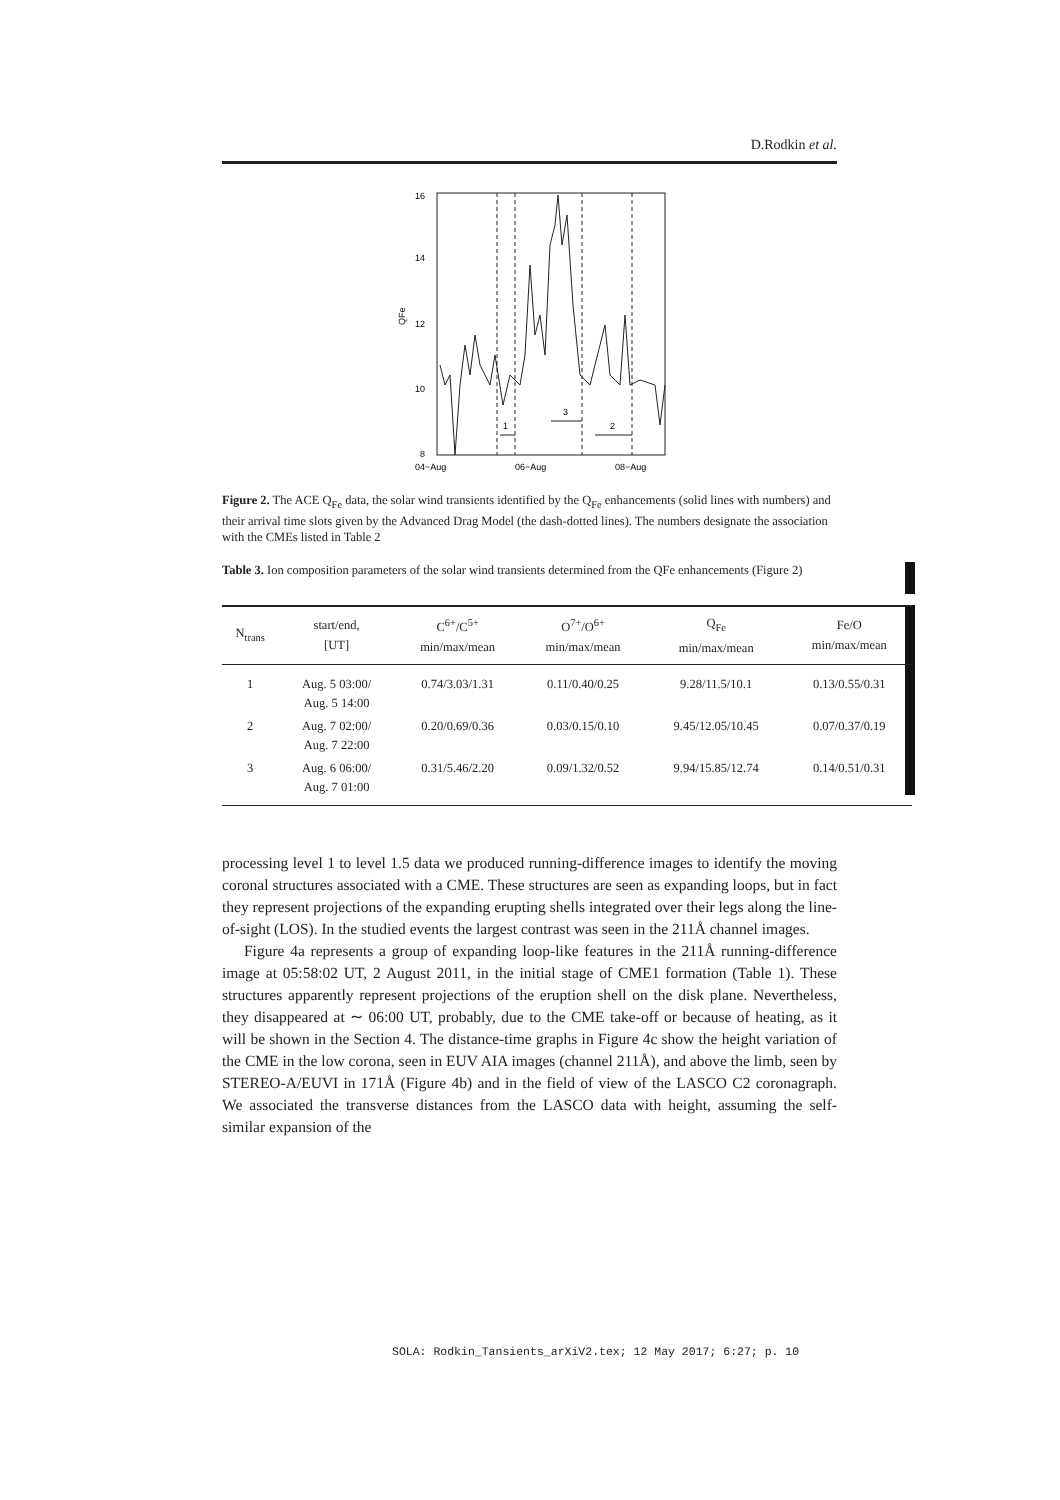D.Rodkin et al.
16
14
12
10
8
QFe
04−Aug
06−Aug
08−Aug
1
3
2
Figure 2. The ACE Q<sub>Fe</sub> data, the solar wind transients identified by the Q<sub>Fe</sub> enhancements (solid lines with numbers) and their arrival time slots given by the Advanced Drag Model (the dash-dotted lines). The numbers designate the association with the CMEs listed in Table 2
Table 3. Ion composition parameters of the solar wind transients determined from the QFe enhancements (Figure 2)
| N<sub>trans</sub> | start/end, [UT] | C<sup>6+</sup>/C<sup>5+</sup> min/max/mean | O<sup>7+</sup>/O<sup>6+</sup> min/max/mean | Q<sub>Fe</sub> min/max/mean | Fe/O min/max/mean |
| --- | --- | --- | --- | --- | --- |
| 1 | Aug. 5 03:00/ Aug. 5 14:00 | 0.74/3.03/1.31 | 0.11/0.40/0.25 | 9.28/11.5/10.1 | 0.13/0.55/0.31 |
| 2 | Aug. 7 02:00/ Aug. 7 22:00 | 0.20/0.69/0.36 | 0.03/0.15/0.10 | 9.45/12.05/10.45 | 0.07/0.37/0.19 |
| 3 | Aug. 6 06:00/ Aug. 7 01:00 | 0.31/5.46/2.20 | 0.09/1.32/0.52 | 9.94/15.85/12.74 | 0.14/0.51/0.31 |
processing level 1 to level 1.5 data we produced running-difference images to identify the moving coronal structures associated with a CME. These structures are seen as expanding loops, but in fact they represent projections of the expanding erupting shells integrated over their legs along the line-of-sight (LOS). In the studied events the largest contrast was seen in the 211Å channel images.
Figure 4a represents a group of expanding loop-like features in the 211Å running-difference image at 05:58:02 UT, 2 August 2011, in the initial stage of CME1 formation (Table 1). These structures apparently represent projections of the eruption shell on the disk plane. Nevertheless, they disappeared at ∼ 06:00 UT, probably, due to the CME take-off or because of heating, as it will be shown in the Section 4. The distance-time graphs in Figure 4c show the height variation of the CME in the low corona, seen in EUV AIA images (channel 211Å), and above the limb, seen by STEREO-A/EUVI in 171Å (Figure 4b) and in the field of view of the LASCO C2 coronagraph. We associated the transverse distances from the LASCO data with height, assuming the self-similar expansion of the
SOLA: Rodkin_Tansients_arXiV2.tex; 12 May 2017; 6:27; p. 10